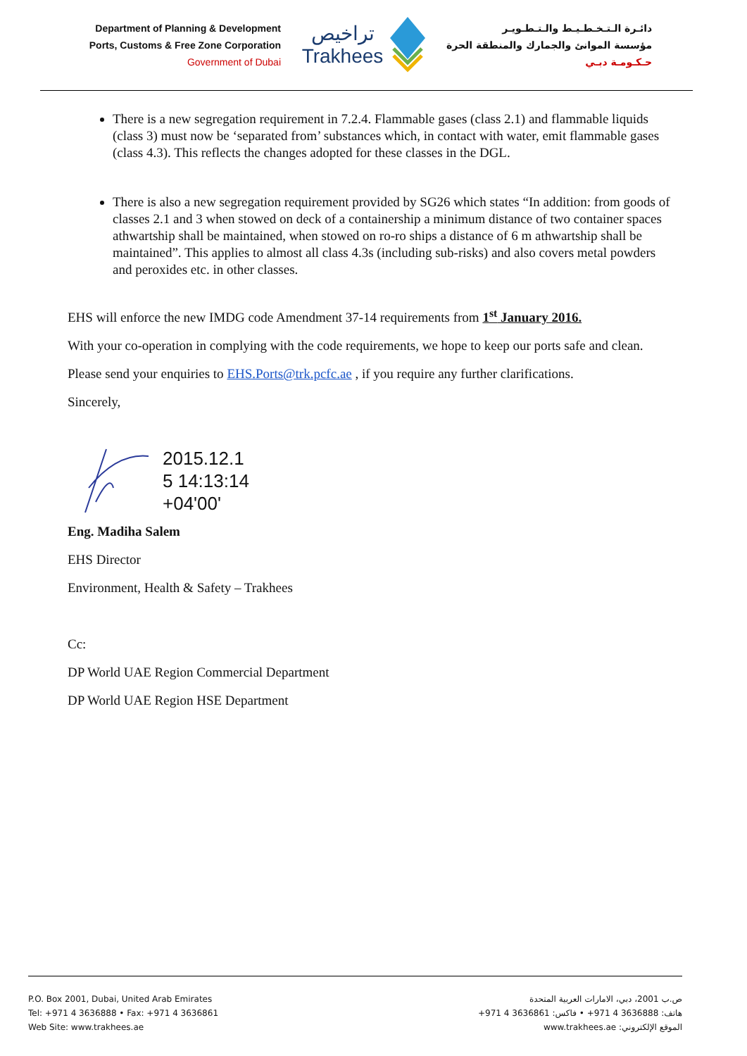Department of Planning & Development
Ports, Customs & Free Zone Corporation
Government of Dubai
تراخيص
Trakhees
دائـرة الـتـخـطـيـط والـتـطـويـر
مؤسسة الموانئ والجمارك والمنطقة الحرة
حـكـومـة دبـي
There is a new segregation requirement in 7.2.4. Flammable gases (class 2.1) and flammable liquids (class 3) must now be ‘separated from’ substances which, in contact with water, emit flammable gases (class 4.3). This reflects the changes adopted for these classes in the DGL.
There is also a new segregation requirement provided by SG26 which states “In addition: from goods of classes 2.1 and 3 when stowed on deck of a containership a minimum distance of two container spaces athwartship shall be maintained, when stowed on ro-ro ships a distance of 6 m athwartship shall be maintained”. This applies to almost all class 4.3s (including sub-risks) and also covers metal powders and peroxides etc. in other classes.
EHS will enforce the new IMDG code Amendment 37-14 requirements from 1<sup>st</sup> January 2016.
With your co-operation in complying with the code requirements, we hope to keep our ports safe and clean.
Please send your enquiries to EHS.Ports@trk.pcfc.ae , if you require any further clarifications.
Sincerely,
2015.12.1
5 14:13:14
+04'00'
Eng. Madiha Salem
EHS Director
Environment, Health & Safety – Trakhees
Cc:
DP World UAE Region Commercial Department
DP World UAE Region HSE Department
P.O. Box 2001, Dubai, United Arab Emirates
Tel: +971 4 3636888 • Fax: +971 4 3636861
Web Site: www.trakhees.ae
ص.ب 2001، دبي، الامارات العربية المتحدة
هاتف: 3636888 4 971+ • فاكس: 3636861 4 971+
الموقع الإلكتروني: www.trakhees.ae